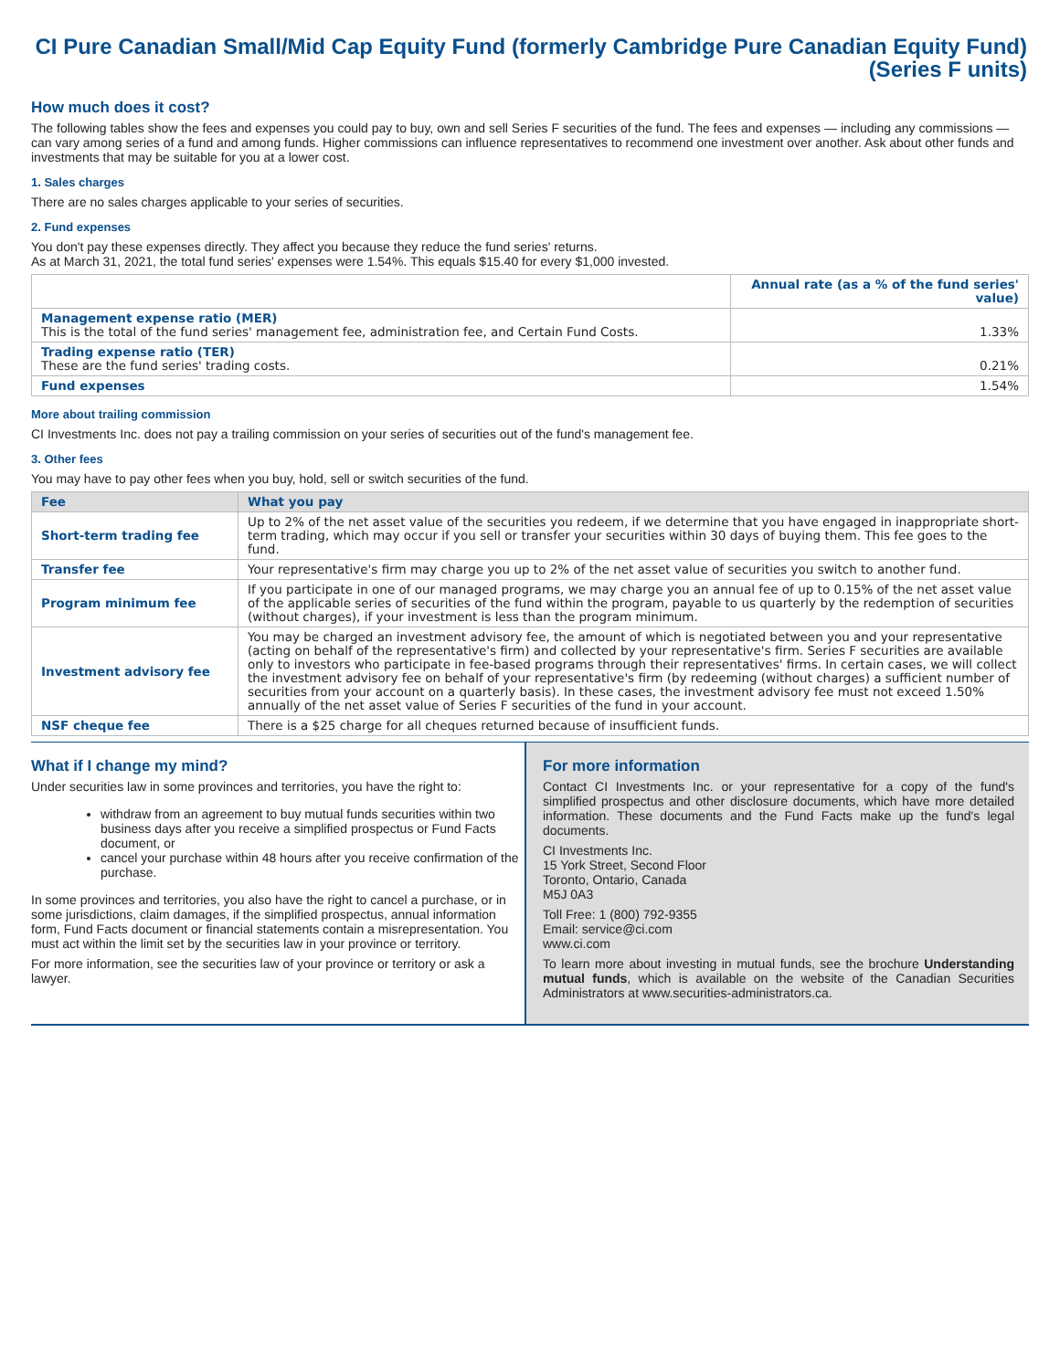CI Pure Canadian Small/Mid Cap Equity Fund (formerly Cambridge Pure Canadian Equity Fund)
(Series F units)
How much does it cost?
The following tables show the fees and expenses you could pay to buy, own and sell Series F securities of the fund. The fees and expenses — including any commissions — can vary among series of a fund and among funds. Higher commissions can influence representatives to recommend one investment over another. Ask about other funds and investments that may be suitable for you at a lower cost.
1. Sales charges
There are no sales charges applicable to your series of securities.
2. Fund expenses
You don't pay these expenses directly. They affect you because they reduce the fund series' returns.
As at March 31, 2021, the total fund series' expenses were 1.54%. This equals $15.40 for every $1,000 invested.
| | Annual rate (as a % of the fund series' value) |
| --- | --- |
| Management expense ratio (MER) This is the total of the fund series' management fee, administration fee, and Certain Fund Costs. | 1.33% |
| Trading expense ratio (TER) These are the fund series' trading costs. | 0.21% |
| Fund expenses | 1.54% |
More about trailing commission
CI Investments Inc. does not pay a trailing commission on your series of securities out of the fund's management fee.
3. Other fees
You may have to pay other fees when you buy, hold, sell or switch securities of the fund.
| Fee | What you pay |
| --- | --- |
| Short-term trading fee | Up to 2% of the net asset value of the securities you redeem, if we determine that you have engaged in inappropriate short-term trading, which may occur if you sell or transfer your securities within 30 days of buying them. This fee goes to the fund. |
| Transfer fee | Your representative's firm may charge you up to 2% of the net asset value of securities you switch to another fund. |
| Program minimum fee | If you participate in one of our managed programs, we may charge you an annual fee of up to 0.15% of the net asset value of the applicable series of securities of the fund within the program, payable to us quarterly by the redemption of securities (without charges), if your investment is less than the program minimum. |
| Investment advisory fee | You may be charged an investment advisory fee, the amount of which is negotiated between you and your representative (acting on behalf of the representative's firm) and collected by your representative's firm. Series F securities are available only to investors who participate in fee-based programs through their representatives' firms. In certain cases, we will collect the investment advisory fee on behalf of your representative's firm (by redeeming (without charges) a sufficient number of securities from your account on a quarterly basis). In these cases, the investment advisory fee must not exceed 1.50% annually of the net asset value of Series F securities of the fund in your account. |
| NSF cheque fee | There is a $25 charge for all cheques returned because of insufficient funds. |
What if I change my mind?
Under securities law in some provinces and territories, you have the right to:
withdraw from an agreement to buy mutual funds securities within two business days after you receive a simplified prospectus or Fund Facts document, or
cancel your purchase within 48 hours after you receive confirmation of the purchase.
In some provinces and territories, you also have the right to cancel a purchase, or in some jurisdictions, claim damages, if the simplified prospectus, annual information form, Fund Facts document or financial statements contain a misrepresentation. You must act within the limit set by the securities law in your province or territory.
For more information, see the securities law of your province or territory or ask a lawyer.
For more information
Contact CI Investments Inc. or your representative for a copy of the fund's simplified prospectus and other disclosure documents, which have more detailed information. These documents and the Fund Facts make up the fund's legal documents.
CI Investments Inc.
15 York Street, Second Floor
Toronto, Ontario, Canada
M5J 0A3
Toll Free: 1 (800) 792-9355
Email: service@ci.com
www.ci.com
To learn more about investing in mutual funds, see the brochure Understanding mutual funds, which is available on the website of the Canadian Securities Administrators at www.securities-administrators.ca.